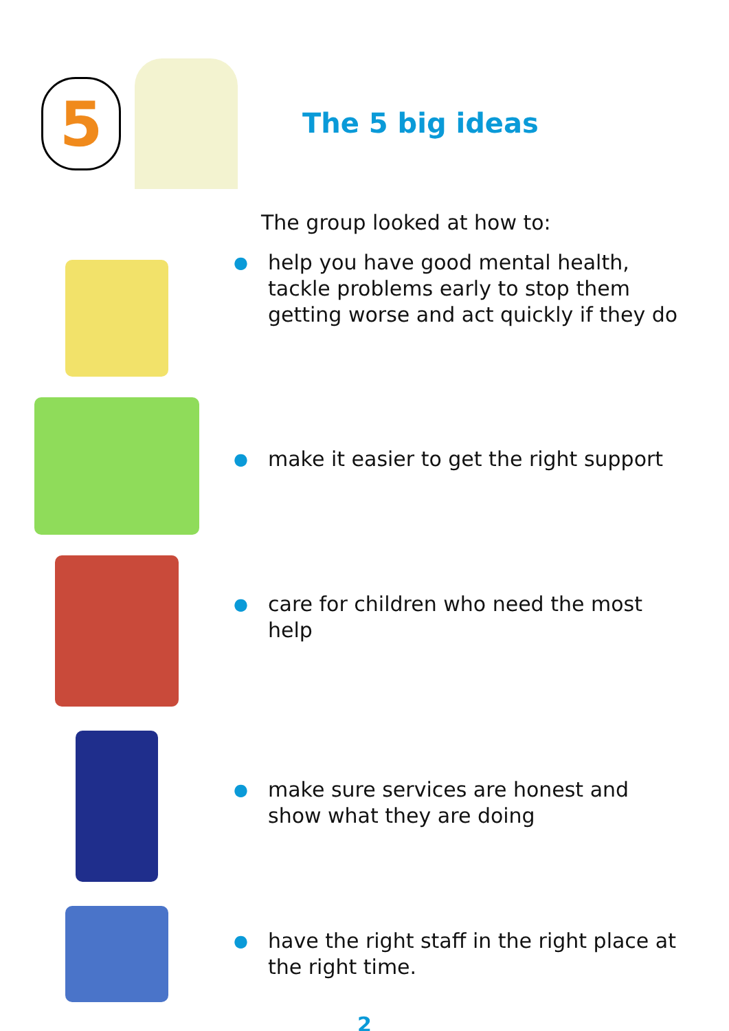5
The 5 big ideas
The group looked at how to:
● help you have good mental health, tackle problems early to stop them getting worse and act quickly if they do
● make it easier to get the right support
● care for children who need the most help
● make sure services are honest and show what they are doing
● have the right staff in the right place at the right time.
2